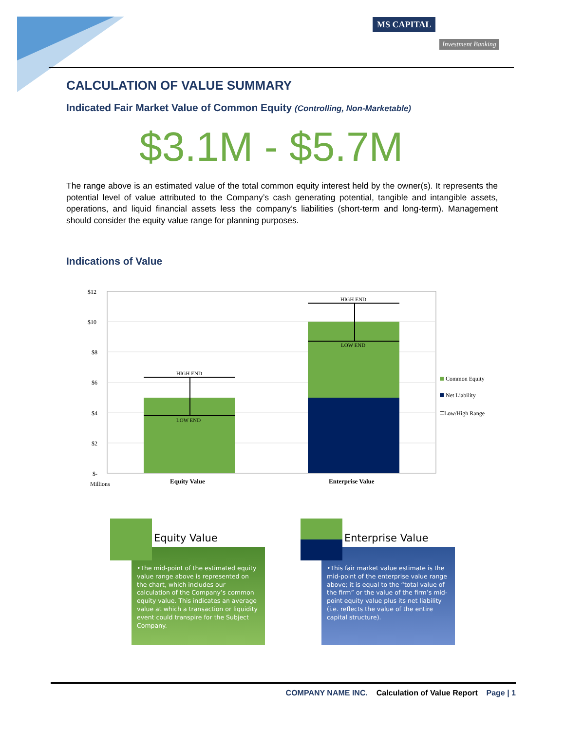MS CAPITAL
Investment Banking
CALCULATION OF VALUE SUMMARY
Indicated Fair Market Value of Common Equity (Controlling, Non-Marketable)
$3.1M - $5.7M
The range above is an estimated value of the total common equity interest held by the owner(s). It represents the potential level of value attributed to the Company’s cash generating potential, tangible and intangible assets, operations, and liquid financial assets less the company’s liabilities (short-term and long-term). Management should consider the equity value range for planning purposes.
Indications of Value
$12
$10
$8
$6
$4
$2
$-
Millions
HIGH END
LOW END
HIGH END
LOW END
Equity Value Enterprise Value
Common Equity
Net Liability
⌶Low/High Range
Equity Value
•The mid-point of the estimated equity value range above is represented on the chart, which includes our calculation of the Company’s common equity value. This indicates an average value at which a transaction or liquidity event could transpire for the Subject Company.
Enterprise Value
•This fair market value estimate is the mid-point of the enterprise value range above; it is equal to the “total value of the firm” or the value of the firm’s mid-point equity value plus its net liability (i.e. reflects the value of the entire capital structure).
COMPANY NAME INC. Calculation of Value Report Page | 1